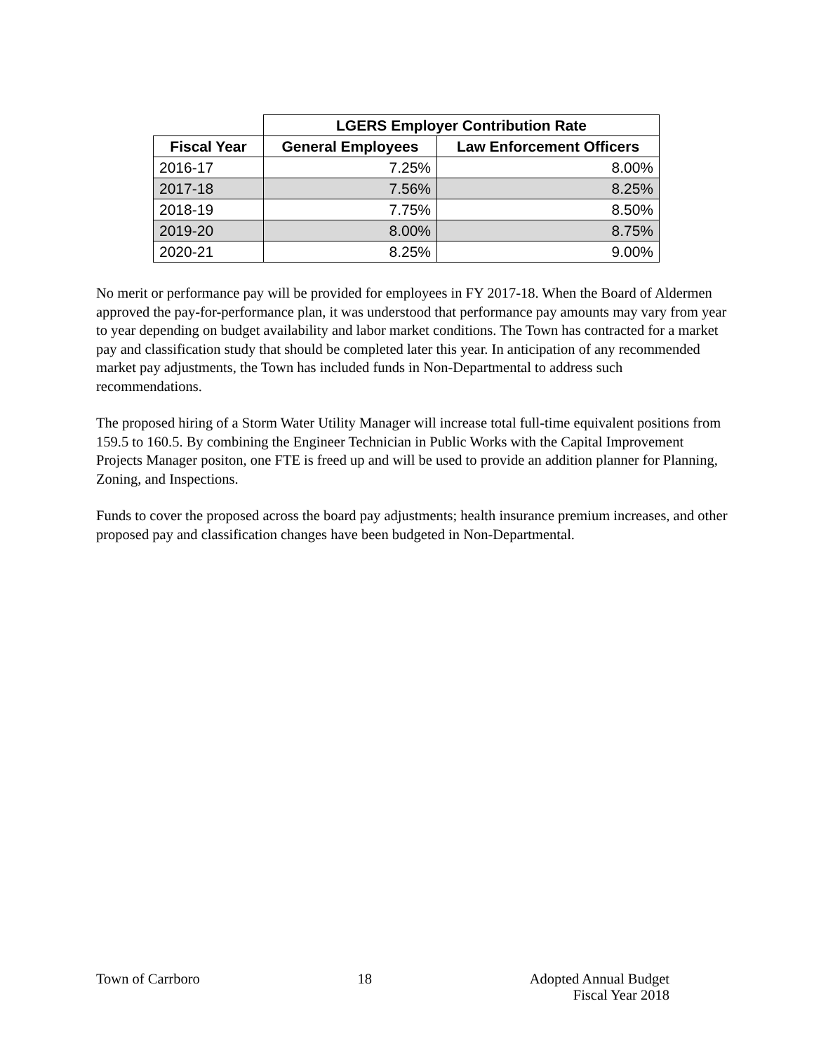| | LGERS Employer Contribution Rate | |
| --- | --- | --- |
| Fiscal Year | General Employees | Law Enforcement Officers |
| 2016-17 | 7.25% | 8.00% |
| 2017-18 | 7.56% | 8.25% |
| 2018-19 | 7.75% | 8.50% |
| 2019-20 | 8.00% | 8.75% |
| 2020-21 | 8.25% | 9.00% |
No merit or performance pay will be provided for employees in FY 2017-18. When the Board of Aldermen approved the pay-for-performance plan, it was understood that performance pay amounts may vary from year to year depending on budget availability and labor market conditions. The Town has contracted for a market pay and classification study that should be completed later this year. In anticipation of any recommended market pay adjustments, the Town has included funds in Non-Departmental to address such recommendations.
The proposed hiring of a Storm Water Utility Manager will increase total full-time equivalent positions from 159.5 to 160.5. By combining the Engineer Technician in Public Works with the Capital Improvement Projects Manager positon, one FTE is freed up and will be used to provide an addition planner for Planning, Zoning, and Inspections.
Funds to cover the proposed across the board pay adjustments; health insurance premium increases, and other proposed pay and classification changes have been budgeted in Non-Departmental.
Town of Carrboro 18 Adopted Annual Budget
Fiscal Year 2018